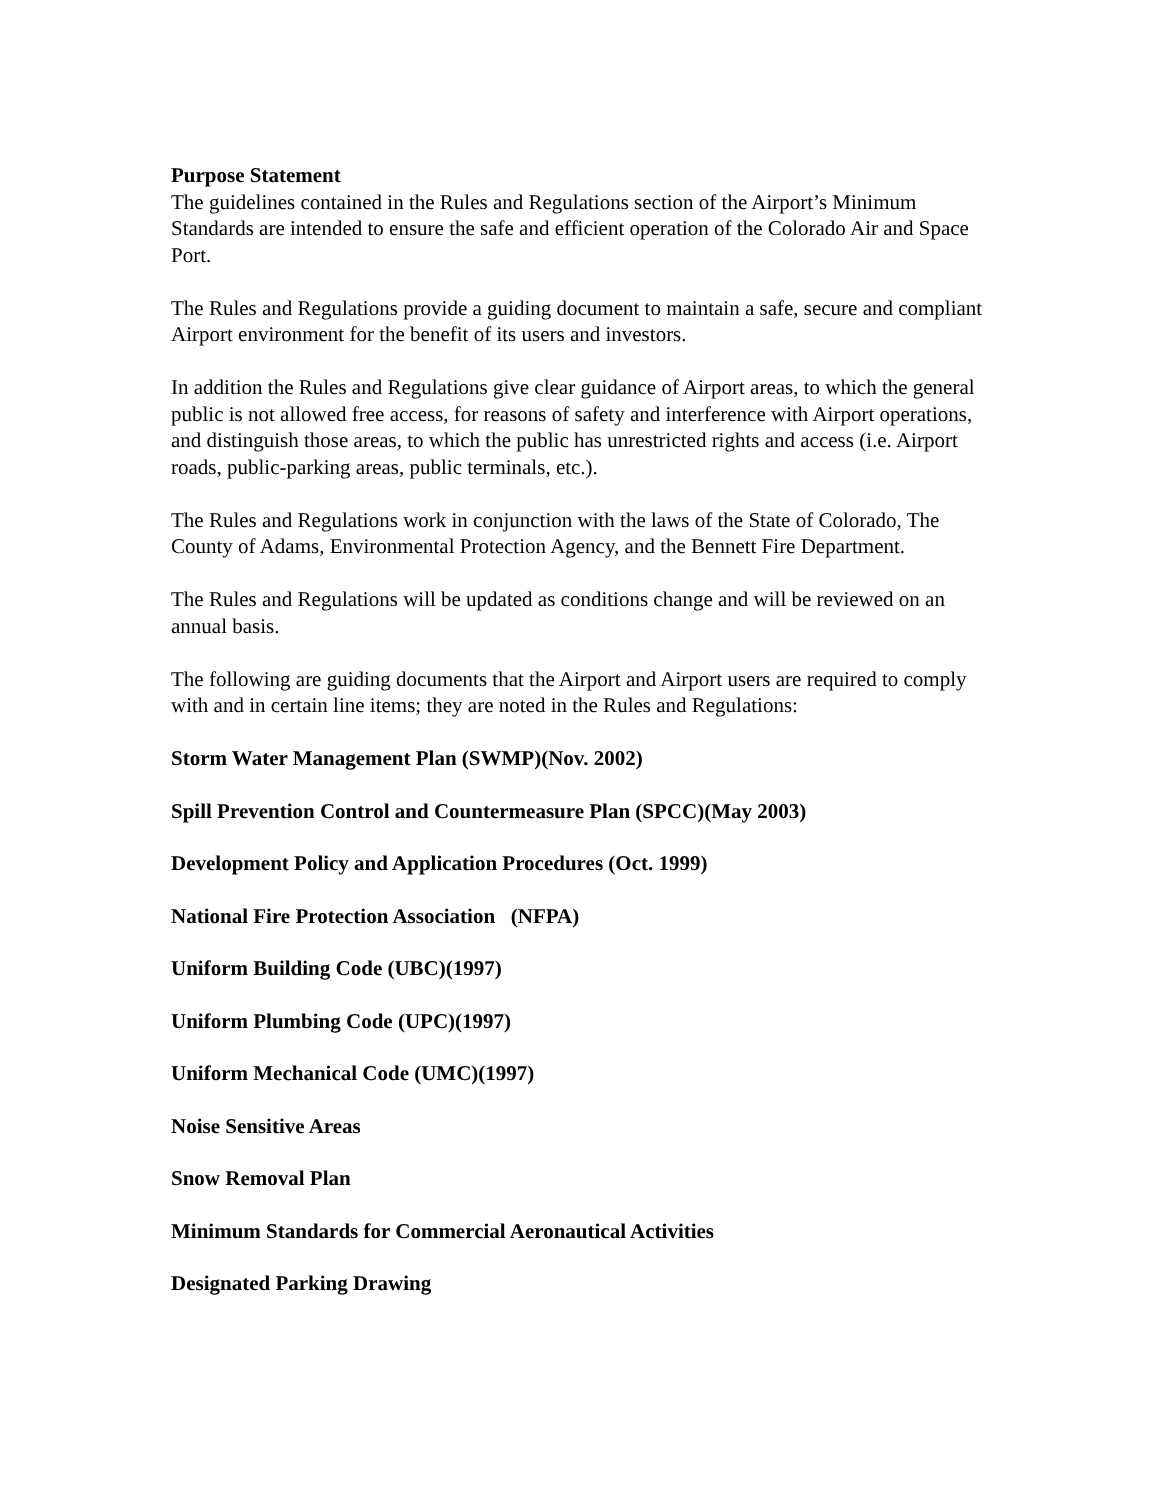Purpose Statement
The guidelines contained in the Rules and Regulations section of the Airport’s Minimum Standards are intended to ensure the safe and efficient operation of the Colorado Air and Space Port.
The Rules and Regulations provide a guiding document to maintain a safe, secure and compliant Airport environment for the benefit of its users and investors.
In addition the Rules and Regulations give clear guidance of Airport areas, to which the general public is not allowed free access, for reasons of safety and interference with Airport operations, and distinguish those areas, to which the public has unrestricted rights and access (i.e. Airport roads, public-parking areas, public terminals, etc.).
The Rules and Regulations work in conjunction with the laws of the State of Colorado, The County of Adams, Environmental Protection Agency, and the Bennett Fire Department.
The Rules and Regulations will be updated as conditions change and will be reviewed on an annual basis.
The following are guiding documents that the Airport and Airport users are required to comply with and in certain line items; they are noted in the Rules and Regulations:
Storm Water Management Plan (SWMP)(Nov. 2002)
Spill Prevention Control and Countermeasure Plan (SPCC)(May 2003)
Development Policy and Application Procedures (Oct. 1999)
National Fire Protection Association (NFPA)
Uniform Building Code (UBC)(1997)
Uniform Plumbing Code (UPC)(1997)
Uniform Mechanical Code (UMC)(1997)
Noise Sensitive Areas
Snow Removal Plan
Minimum Standards for Commercial Aeronautical Activities
Designated Parking Drawing